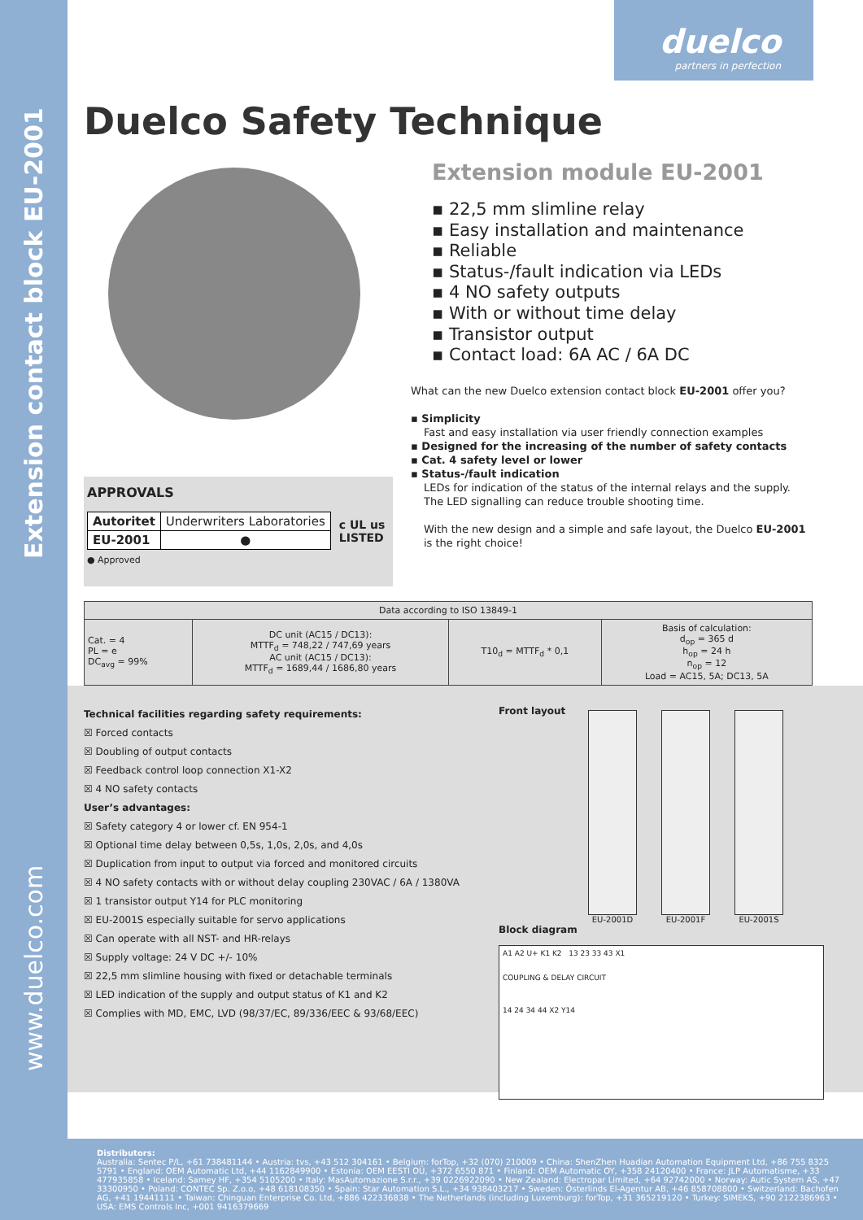Extension contact block EU-2001
www.duelco.com
duelco
partners in perfection
Duelco Safety Technique
APPROVALS
| Autoritet | Underwriters Laboratories |
| EU-2001 | ● |
c UL us
LISTED
● Approved
Extension module EU-2001
▪ 22,5 mm slimline relay
▪ Easy installation and maintenance
▪ Reliable
▪ Status-/fault indication via LEDs
▪ 4 NO safety outputs
▪ With or without time delay
▪ Transistor output
▪ Contact load: 6A AC / 6A DC
What can the new Duelco extension contact block EU-2001 offer you?
▪ Simplicity
Fast and easy installation via user friendly connection examples
▪ Designed for the increasing of the number of safety contacts
▪ Cat. 4 safety level or lower
▪ Status-/fault indication
LEDs for indication of the status of the internal relays and the supply. The LED signalling can reduce trouble shooting time.
With the new design and a simple and safe layout, the Duelco EU-2001 is the right choice!
| Data according to ISO 13849-1 | | | |
| Cat. = 4 PL = e DC<sub>avg</sub> = 99% | DC unit (AC15 / DC13): MTTF<sub>d</sub> = 748,22 / 747,69 years AC unit (AC15 / DC13): MTTF<sub>d</sub> = 1689,44 / 1686,80 years | T10<sub>d</sub> = MTTF<sub>d</sub> * 0,1 | Basis of calculation: d<sub>op</sub> = 365 d h<sub>op</sub> = 24 h n<sub>op</sub> = 12 Load = AC15, 5A; DC13, 5A |
Technical facilities regarding safety requirements:
☒ Forced contacts
☒ Doubling of output contacts
☒ Feedback control loop connection X1-X2
☒ 4 NO safety contacts
User’s advantages:
☒ Safety category 4 or lower cf. EN 954-1
☒ Optional time delay between 0,5s, 1,0s, 2,0s, and 4,0s
☒ Duplication from input to output via forced and monitored circuits
☒ 4 NO safety contacts with or without delay coupling 230VAC / 6A / 1380VA
☒ 1 transistor output Y14 for PLC monitoring
☒ EU-2001S especially suitable for servo applications
☒ Can operate with all NST- and HR-relays
☒ Supply voltage: 24 V DC +/- 10%
☒ 22,5 mm slimline housing with fixed or detachable terminals
☒ LED indication of the supply and output status of K1 and K2
☒ Complies with MD, EMC, LVD (98/37/EC, 89/336/EEC & 93/68/EEC)
Front layout
EU-2001D EU-2001F EU-2001S
Block diagram
A1 A2 U+ K1 K2 13 23 33 43 X1
COUPLING & DELAY CIRCUIT
14 24 34 44 X2 Y14
Distributors:
Australia: Sentec P/L, +61 738481144 • Austria: tvs, +43 512 304161 • Belgium: forTop, +32 (070) 210009 • China: ShenZhen Huadian Automation Equipment Ltd, +86 755 8325 5791 • England: OEM Automatic Ltd, +44 1162849900 • Estonia: OEM EESTI OÜ, +372 6550 871 • Finland: OEM Automatic OY, +358 24120400 • France: JLP Automatisme, +33 477935858 • Iceland: Samey HF, +354 5105200 • Italy: MasAutomazione S.r.r., +39 0226922090 • New Zealand: Electropar Limited, +64 92742000 • Norway: Autic System AS, +47 33300950 • Poland: CONTEC Sp. Z.o.o, +48 618108350 • Spain: Star Automation S.L., +34 938403217 • Sweden: Österlinds El-Agentur AB, +46 858708800 • Switzerland: Bachofen AG, +41 19441111 • Taiwan: Chinguan Enterprise Co. Ltd, +886 422336838 • The Netherlands (including Luxemburg): forTop, +31 365219120 • Turkey: SIMEKS, +90 2122386963 • USA: EMS Controls Inc, +001 9416379669